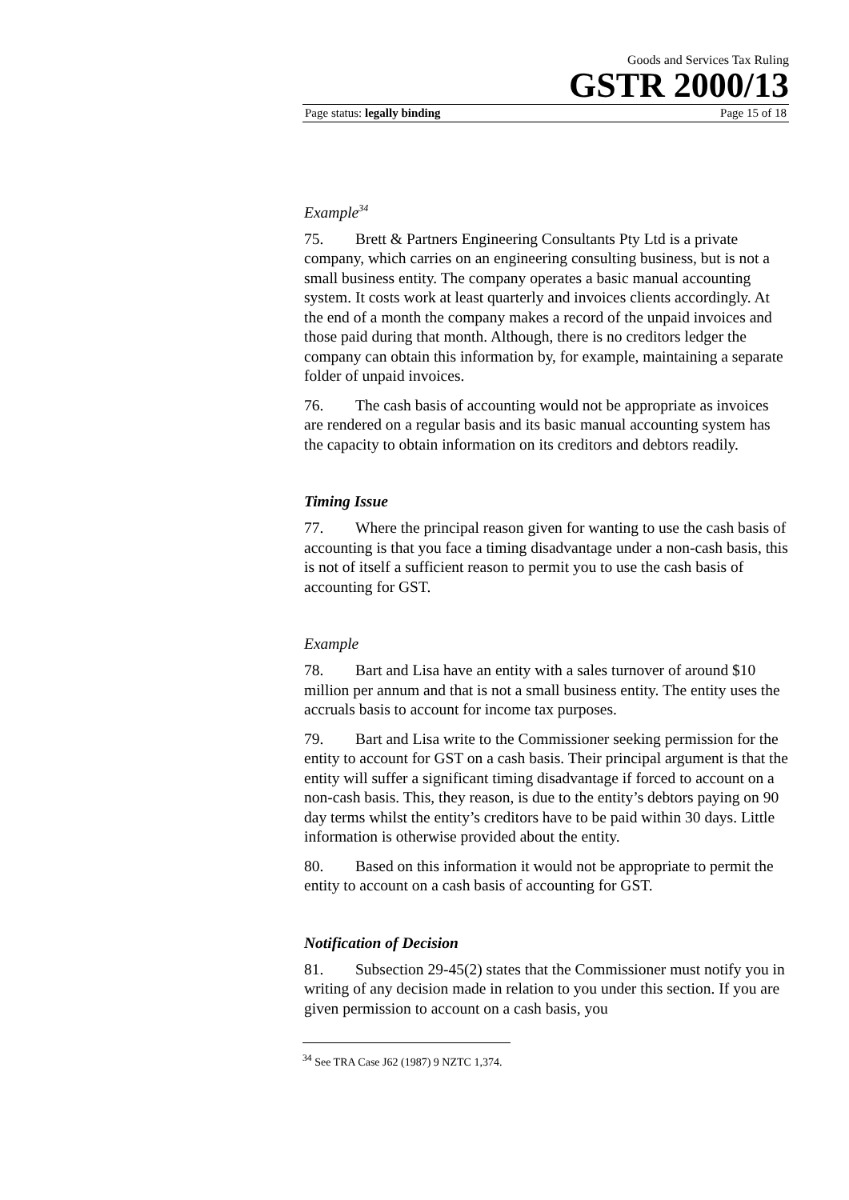Goods and Services Tax Ruling
GSTR 2000/13
Page status: legally binding Page 15 of 18
Example<sup>34</sup>
75. Brett & Partners Engineering Consultants Pty Ltd is a private company, which carries on an engineering consulting business, but is not a small business entity. The company operates a basic manual accounting system. It costs work at least quarterly and invoices clients accordingly. At the end of a month the company makes a record of the unpaid invoices and those paid during that month. Although, there is no creditors ledger the company can obtain this information by, for example, maintaining a separate folder of unpaid invoices.
76. The cash basis of accounting would not be appropriate as invoices are rendered on a regular basis and its basic manual accounting system has the capacity to obtain information on its creditors and debtors readily.
Timing Issue
77. Where the principal reason given for wanting to use the cash basis of accounting is that you face a timing disadvantage under a non-cash basis, this is not of itself a sufficient reason to permit you to use the cash basis of accounting for GST.
Example
78. Bart and Lisa have an entity with a sales turnover of around $10 million per annum and that is not a small business entity. The entity uses the accruals basis to account for income tax purposes.
79. Bart and Lisa write to the Commissioner seeking permission for the entity to account for GST on a cash basis. Their principal argument is that the entity will suffer a significant timing disadvantage if forced to account on a non-cash basis. This, they reason, is due to the entity’s debtors paying on 90 day terms whilst the entity’s creditors have to be paid within 30 days. Little information is otherwise provided about the entity.
80. Based on this information it would not be appropriate to permit the entity to account on a cash basis of accounting for GST.
Notification of Decision
81. Subsection 29-45(2) states that the Commissioner must notify you in writing of any decision made in relation to you under this section. If you are given permission to account on a cash basis, you
<sup>34</sup> See TRA Case J62 (1987) 9 NZTC 1,374.